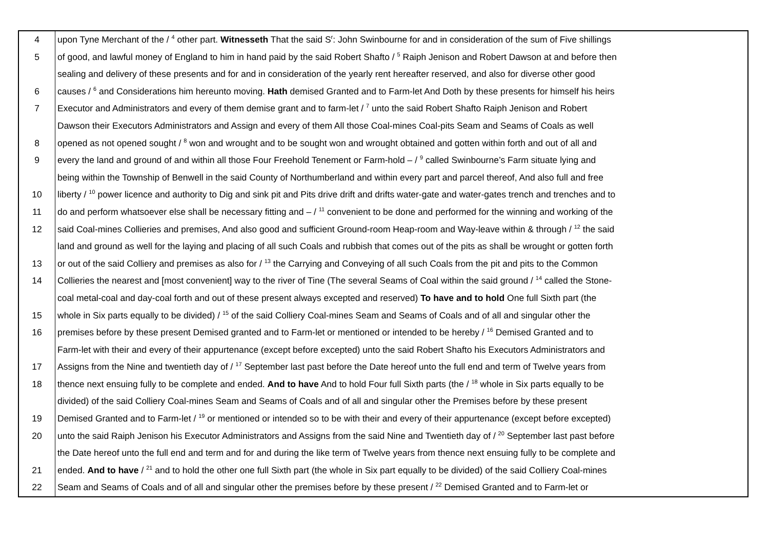| 4 | upon Tyne Merchant of the / <sup>4</sup> other part. Witnesseth That the said S<sup>r</sup>: John Swinbourne for and in consideration of the sum of Five shillings |
| 5 | of good, and lawful money of England to him in hand paid by the said Robert Shafto / <sup>5</sup> Raiph Jenison and Robert Dawson at and before then |
| | sealing and delivery of these presents and for and in consideration of the yearly rent hereafter reserved, and also for diverse other good |
| 6 | causes / <sup>6</sup> and Considerations him hereunto moving. Hath demised Granted and to Farm-let And Doth by these presents for himself his heirs |
| 7 | Executor and Administrators and every of them demise grant and to farm-let / <sup>7</sup> unto the said Robert Shafto Raiph Jenison and Robert |
| | Dawson their Executors Administrators and Assign and every of them All those Coal-mines Coal-pits Seam and Seams of Coals as well |
| 8 | opened as not opened sought / <sup>8</sup> won and wrought and to be sought won and wrought obtained and gotten within forth and out of all and |
| 9 | every the land and ground of and within all those Four Freehold Tenement or Farm-hold – / <sup>9</sup> called Swinbourne’s Farm situate lying and |
| | being within the Township of Benwell in the said County of Northumberland and within every part and parcel thereof, And also full and free |
| 10 | liberty / <sup>10</sup> power licence and authority to Dig and sink pit and Pits drive drift and drifts water-gate and water-gates trench and trenches and to |
| 11 | do and perform whatsoever else shall be necessary fitting and – / <sup>11</sup> convenient to be done and performed for the winning and working of the |
| 12 | said Coal-mines Collieries and premises, And also good and sufficient Ground-room Heap-room and Way-leave within & through / <sup>12</sup> the said |
| | land and ground as well for the laying and placing of all such Coals and rubbish that comes out of the pits as shall be wrought or gotten forth |
| 13 | or out of the said Colliery and premises as also for / <sup>13</sup> the Carrying and Conveying of all such Coals from the pit and pits to the Common |
| 14 | Collieries the nearest and [most convenient] way to the river of Tine (The several Seams of Coal within the said ground / <sup>14</sup> called the Stone- |
| | coal metal-coal and day-coal forth and out of these present always excepted and reserved) To have and to hold One full Sixth part (the |
| 15 | whole in Six parts equally to be divided) / <sup>15</sup> of the said Colliery Coal-mines Seam and Seams of Coals and of all and singular other the |
| 16 | premises before by these present Demised granted and to Farm-let or mentioned or intended to be hereby / <sup>16</sup> Demised Granted and to |
| | Farm-let with their and every of their appurtenance (except before excepted) unto the said Robert Shafto his Executors Administrators and |
| 17 | Assigns from the Nine and twentieth day of / <sup>17</sup> September last past before the Date hereof unto the full end and term of Twelve years from |
| 18 | thence next ensuing fully to be complete and ended. And to have And to hold Four full Sixth parts (the / <sup>18</sup> whole in Six parts equally to be |
| | divided) of the said Colliery Coal-mines Seam and Seams of Coals and of all and singular other the Premises before by these present |
| 19 | Demised Granted and to Farm-let / <sup>19</sup> or mentioned or intended so to be with their and every of their appurtenance (except before excepted) |
| 20 | unto the said Raiph Jenison his Executor Administrators and Assigns from the said Nine and Twentieth day of / <sup>20</sup> September last past before |
| | the Date hereof unto the full end and term and for and during the like term of Twelve years from thence next ensuing fully to be complete and |
| 21 | ended. And to have / <sup>21</sup> and to hold the other one full Sixth part (the whole in Six part equally to be divided) of the said Colliery Coal-mines |
| 22 | Seam and Seams of Coals and of all and singular other the premises before by these present / <sup>22</sup> Demised Granted and to Farm-let or |